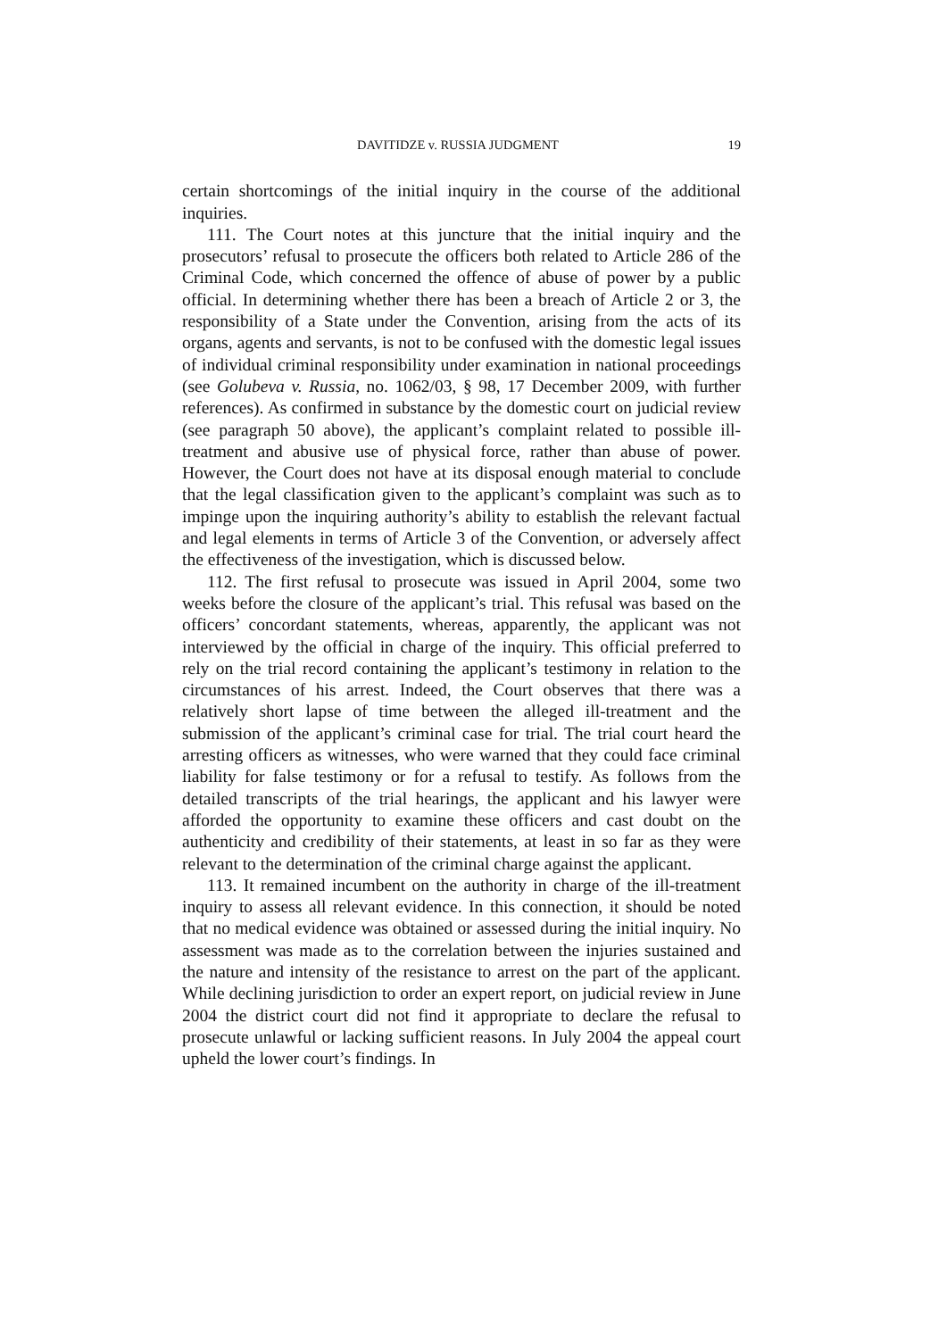DAVITIDZE v. RUSSIA JUDGMENT 19
certain shortcomings of the initial inquiry in the course of the additional inquiries.
111. The Court notes at this juncture that the initial inquiry and the prosecutors’ refusal to prosecute the officers both related to Article 286 of the Criminal Code, which concerned the offence of abuse of power by a public official. In determining whether there has been a breach of Article 2 or 3, the responsibility of a State under the Convention, arising from the acts of its organs, agents and servants, is not to be confused with the domestic legal issues of individual criminal responsibility under examination in national proceedings (see Golubeva v. Russia, no. 1062/03, § 98, 17 December 2009, with further references). As confirmed in substance by the domestic court on judicial review (see paragraph 50 above), the applicant’s complaint related to possible ill-treatment and abusive use of physical force, rather than abuse of power. However, the Court does not have at its disposal enough material to conclude that the legal classification given to the applicant’s complaint was such as to impinge upon the inquiring authority’s ability to establish the relevant factual and legal elements in terms of Article 3 of the Convention, or adversely affect the effectiveness of the investigation, which is discussed below.
112. The first refusal to prosecute was issued in April 2004, some two weeks before the closure of the applicant’s trial. This refusal was based on the officers’ concordant statements, whereas, apparently, the applicant was not interviewed by the official in charge of the inquiry. This official preferred to rely on the trial record containing the applicant’s testimony in relation to the circumstances of his arrest. Indeed, the Court observes that there was a relatively short lapse of time between the alleged ill-treatment and the submission of the applicant’s criminal case for trial. The trial court heard the arresting officers as witnesses, who were warned that they could face criminal liability for false testimony or for a refusal to testify. As follows from the detailed transcripts of the trial hearings, the applicant and his lawyer were afforded the opportunity to examine these officers and cast doubt on the authenticity and credibility of their statements, at least in so far as they were relevant to the determination of the criminal charge against the applicant.
113. It remained incumbent on the authority in charge of the ill-treatment inquiry to assess all relevant evidence. In this connection, it should be noted that no medical evidence was obtained or assessed during the initial inquiry. No assessment was made as to the correlation between the injuries sustained and the nature and intensity of the resistance to arrest on the part of the applicant. While declining jurisdiction to order an expert report, on judicial review in June 2004 the district court did not find it appropriate to declare the refusal to prosecute unlawful or lacking sufficient reasons. In July 2004 the appeal court upheld the lower court’s findings. In